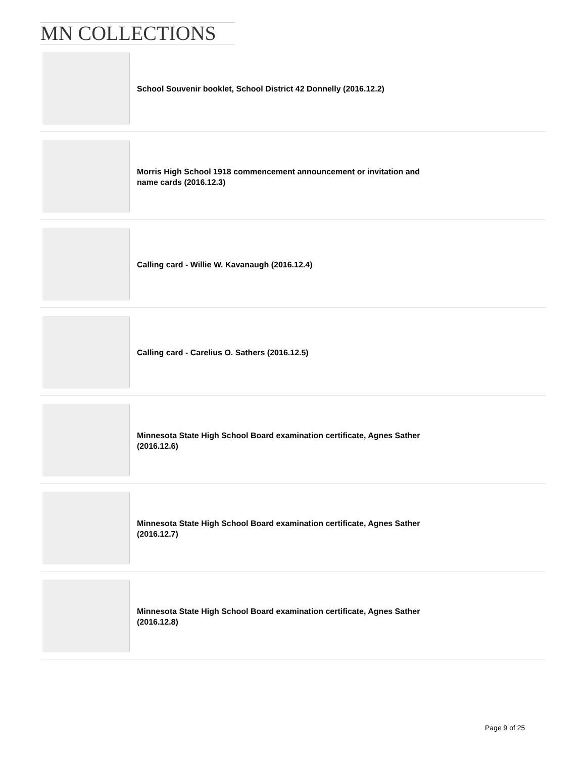MN COLLECTIONS
School Souvenir booklet, School District 42 Donnelly (2016.12.2)
Morris High School 1918 commencement announcement or invitation and name cards (2016.12.3)
Calling card - Willie W. Kavanaugh (2016.12.4)
Calling card - Carelius O. Sathers (2016.12.5)
Minnesota State High School Board examination certificate, Agnes Sather (2016.12.6)
Minnesota State High School Board examination certificate, Agnes Sather (2016.12.7)
Minnesota State High School Board examination certificate, Agnes Sather (2016.12.8)
Page 9 of 25